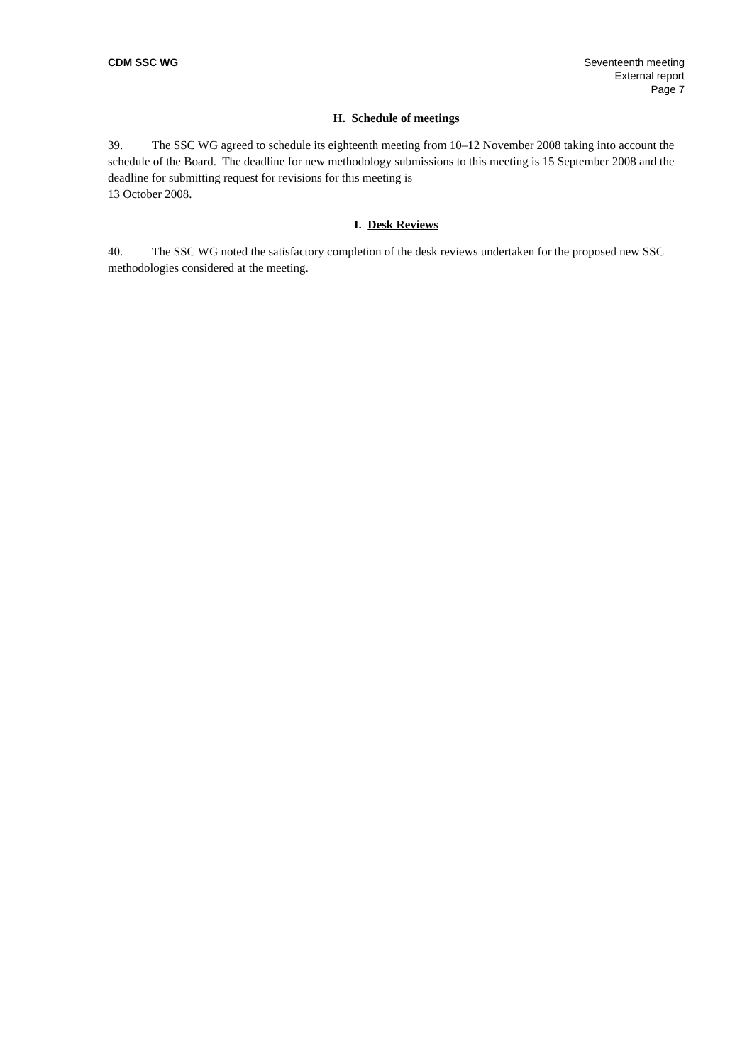CDM SSC WG Seventeenth meeting
External report
Page 7
H. Schedule of meetings
39. The SSC WG agreed to schedule its eighteenth meeting from 10–12 November 2008 taking into account the schedule of the Board. The deadline for new methodology submissions to this meeting is 15 September 2008 and the deadline for submitting request for revisions for this meeting is
13 October 2008.
I. Desk Reviews
40. The SSC WG noted the satisfactory completion of the desk reviews undertaken for the proposed new SSC methodologies considered at the meeting.